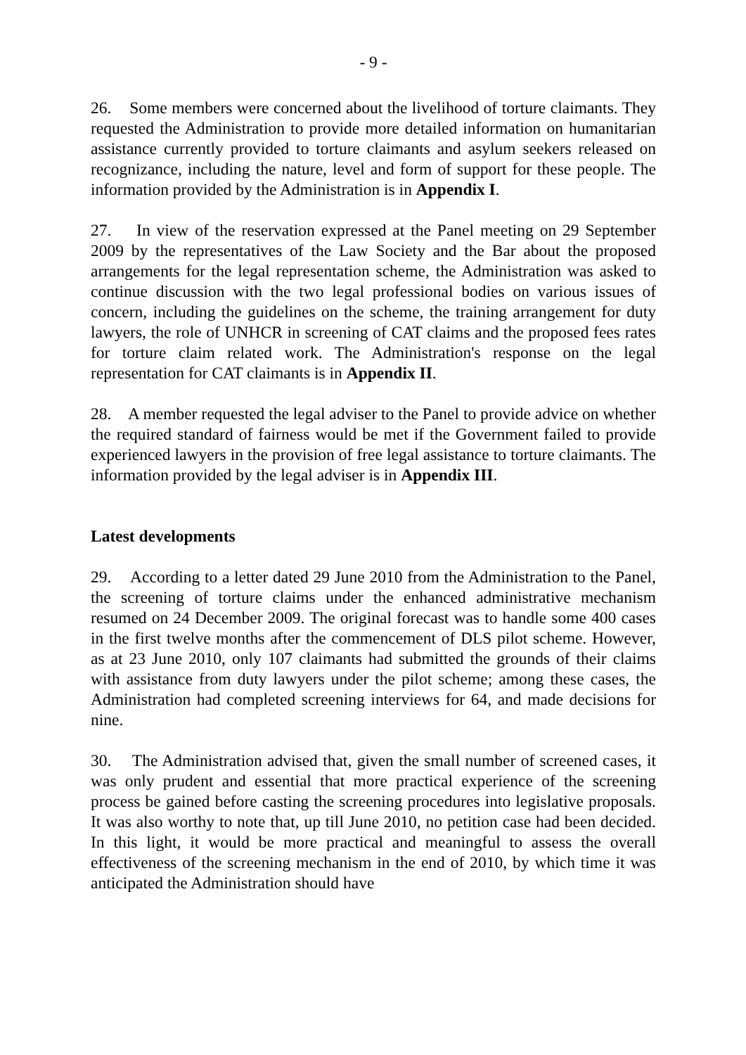- 9 -
26. Some members were concerned about the livelihood of torture claimants. They requested the Administration to provide more detailed information on humanitarian assistance currently provided to torture claimants and asylum seekers released on recognizance, including the nature, level and form of support for these people. The information provided by the Administration is in Appendix I.
27. In view of the reservation expressed at the Panel meeting on 29 September 2009 by the representatives of the Law Society and the Bar about the proposed arrangements for the legal representation scheme, the Administration was asked to continue discussion with the two legal professional bodies on various issues of concern, including the guidelines on the scheme, the training arrangement for duty lawyers, the role of UNHCR in screening of CAT claims and the proposed fees rates for torture claim related work. The Administration's response on the legal representation for CAT claimants is in Appendix II.
28. A member requested the legal adviser to the Panel to provide advice on whether the required standard of fairness would be met if the Government failed to provide experienced lawyers in the provision of free legal assistance to torture claimants. The information provided by the legal adviser is in Appendix III.
Latest developments
29. According to a letter dated 29 June 2010 from the Administration to the Panel, the screening of torture claims under the enhanced administrative mechanism resumed on 24 December 2009. The original forecast was to handle some 400 cases in the first twelve months after the commencement of DLS pilot scheme. However, as at 23 June 2010, only 107 claimants had submitted the grounds of their claims with assistance from duty lawyers under the pilot scheme; among these cases, the Administration had completed screening interviews for 64, and made decisions for nine.
30. The Administration advised that, given the small number of screened cases, it was only prudent and essential that more practical experience of the screening process be gained before casting the screening procedures into legislative proposals. It was also worthy to note that, up till June 2010, no petition case had been decided. In this light, it would be more practical and meaningful to assess the overall effectiveness of the screening mechanism in the end of 2010, by which time it was anticipated the Administration should have